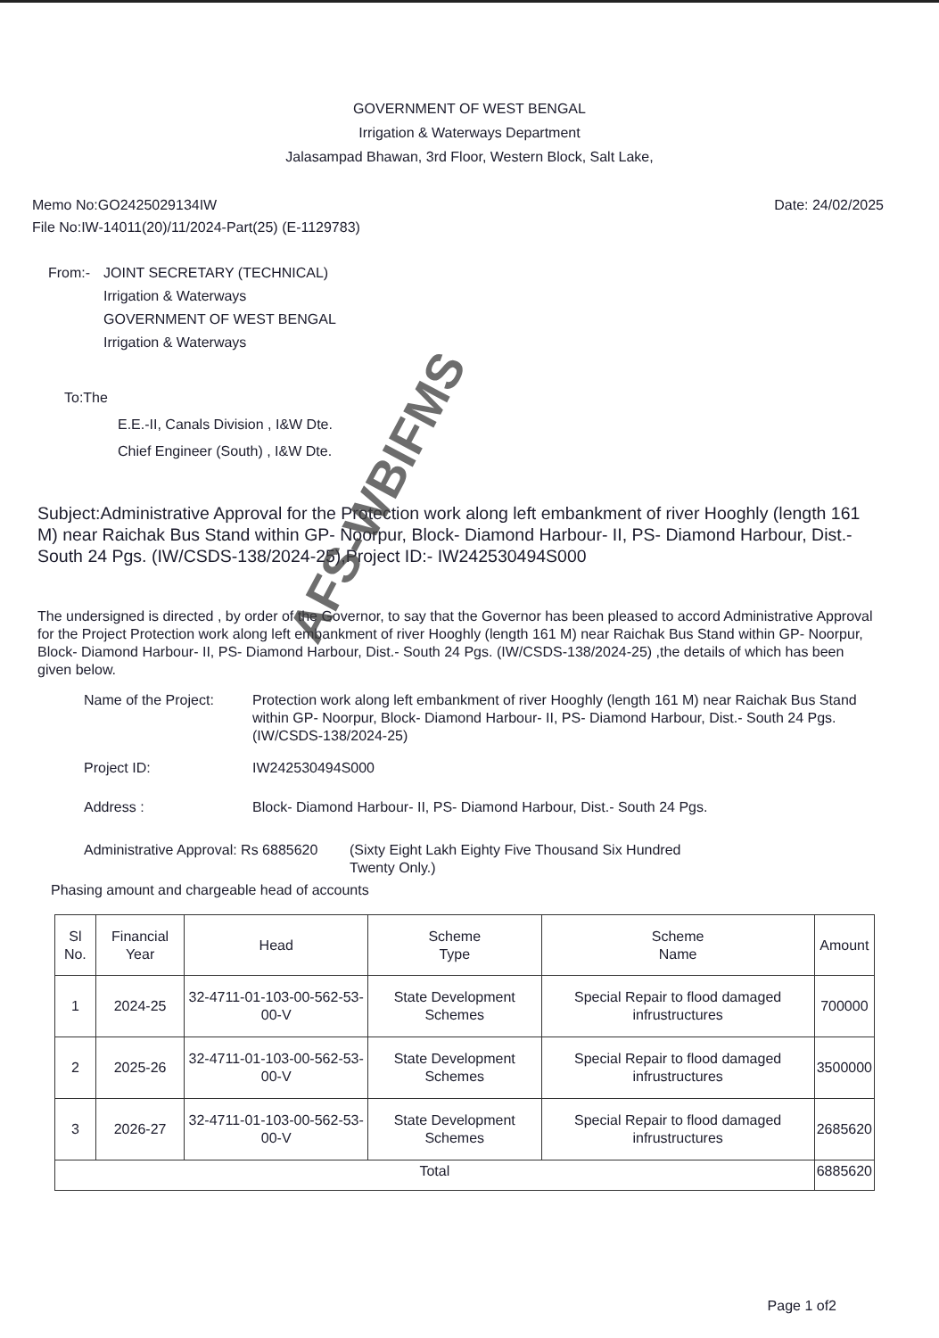GOVERNMENT OF WEST BENGAL
Irrigation & Waterways Department
Jalasampad Bhawan, 3rd Floor, Western Block, Salt Lake,
Memo No:GO2425029134IW
File No:IW-14011(20)/11/2024-Part(25) (E-1129783)
Date: 24/02/2025
From:- JOINT SECRETARY (TECHNICAL)
Irrigation & Waterways
GOVERNMENT OF WEST BENGAL
Irrigation & Waterways
To:The
E.E.-II, Canals Division , I&W Dte.
Chief Engineer (South) , I&W Dte.
Subject:Administrative Approval for the Protection work along left embankment of river Hooghly (length 161 M) near Raichak Bus Stand within GP- Noorpur, Block- Diamond Harbour- II, PS- Diamond Harbour, Dist.- South 24 Pgs. (IW/CSDS-138/2024-25),Project ID:- IW242530494S000
The undersigned is directed , by order of the Governor, to say that the Governor has been pleased to accord Administrative Approval for the Project Protection work along left embankment of river Hooghly (length 161 M) near Raichak Bus Stand within GP- Noorpur, Block- Diamond Harbour- II, PS- Diamond Harbour, Dist.- South 24 Pgs. (IW/CSDS-138/2024-25) ,the details of which has been given below.
Name of the Project:
Protection work along left embankment of river Hooghly (length 161 M) near Raichak Bus Stand within GP- Noorpur, Block- Diamond Harbour- II, PS- Diamond Harbour, Dist.- South 24 Pgs. (IW/CSDS-138/2024-25)
Project ID: IW242530494S000
Address : Block- Diamond Harbour- II, PS- Diamond Harbour, Dist.- South 24 Pgs.
Administrative Approval: Rs 6885620
(Sixty Eight Lakh Eighty Five Thousand Six Hundred Twenty Only.)
Phasing amount and chargeable head of accounts
| Sl No. | Financial Year | Head | Scheme Type | Scheme Name | Amount |
| --- | --- | --- | --- | --- | --- |
| 1 | 2024-25 | 32-4711-01-103-00-562-53-00-V | State Development Schemes | Special Repair to flood damaged infrustructures | 700000 |
| 2 | 2025-26 | 32-4711-01-103-00-562-53-00-V | State Development Schemes | Special Repair to flood damaged infrustructures | 3500000 |
| 3 | 2026-27 | 32-4711-01-103-00-562-53-00-V | State Development Schemes | Special Repair to flood damaged infrustructures | 2685620 |
| Total | | | | | 6885620 |
Page 1 of2
AFS-WBIFMS